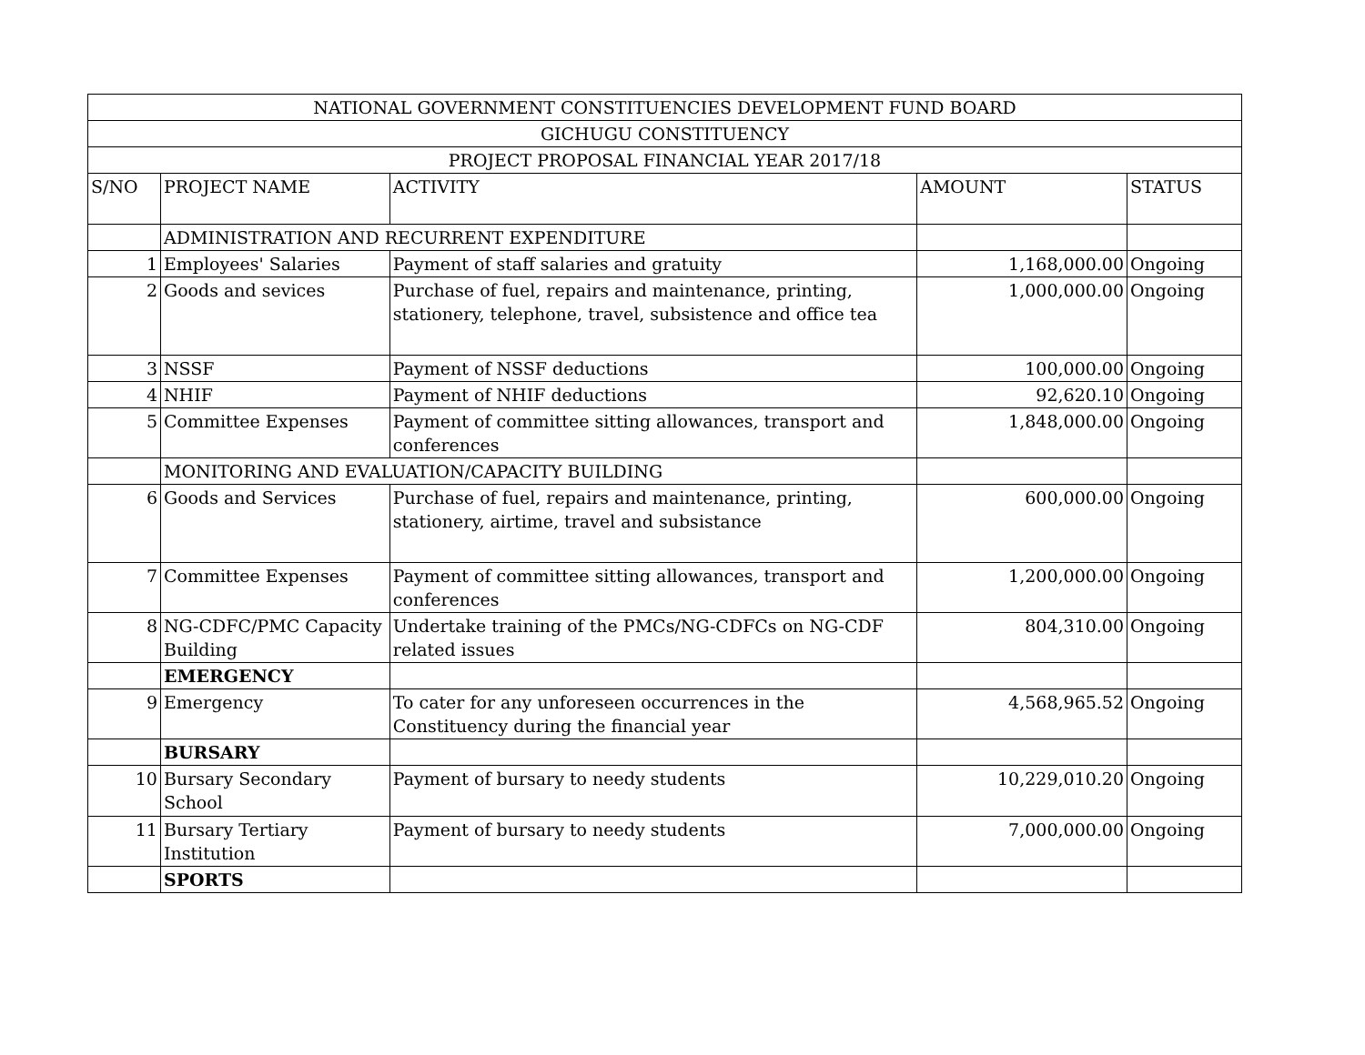| NATIONAL GOVERNMENT CONSTITUENCIES DEVELOPMENT FUND BOARD | | | | |
| --- | --- | --- | --- | --- |
| GICHUGU CONSTITUENCY | | | | |
| PROJECT PROPOSAL FINANCIAL YEAR 2017/18 | | | | |
| S/NO | PROJECT NAME | ACTIVITY | AMOUNT | STATUS |
| | ADMINISTRATION AND RECURRENT EXPENDITURE | | | |
| 1 | Employees' Salaries | Payment of staff salaries and gratuity | 1,168,000.00 | Ongoing |
| 2 | Goods and sevices | Purchase of fuel, repairs and maintenance, printing, stationery, telephone, travel, subsistence and office tea | 1,000,000.00 | Ongoing |
| 3 | NSSF | Payment of NSSF deductions | 100,000.00 | Ongoing |
| 4 | NHIF | Payment of NHIF deductions | 92,620.10 | Ongoing |
| 5 | Committee Expenses | Payment of committee sitting allowances, transport and conferences | 1,848,000.00 | Ongoing |
| | MONITORING AND EVALUATION/CAPACITY BUILDING | | | |
| 6 | Goods and Services | Purchase of fuel, repairs and maintenance, printing, stationery, airtime, travel and subsistance | 600,000.00 | Ongoing |
| 7 | Committee Expenses | Payment of committee sitting allowances, transport and conferences | 1,200,000.00 | Ongoing |
| 8 | NG-CDFC/PMC Capacity Building | Undertake training of the PMCs/NG-CDFCs on NG-CDF related issues | 804,310.00 | Ongoing |
| | EMERGENCY | | | |
| 9 | Emergency | To cater for any unforeseen occurrences in the Constituency during the financial year | 4,568,965.52 | Ongoing |
| | BURSARY | | | |
| 10 | Bursary Secondary School | Payment of bursary to needy students | 10,229,010.20 | Ongoing |
| 11 | Bursary Tertiary Institution | Payment of bursary to needy students | 7,000,000.00 | Ongoing |
| | SPORTS | | | |